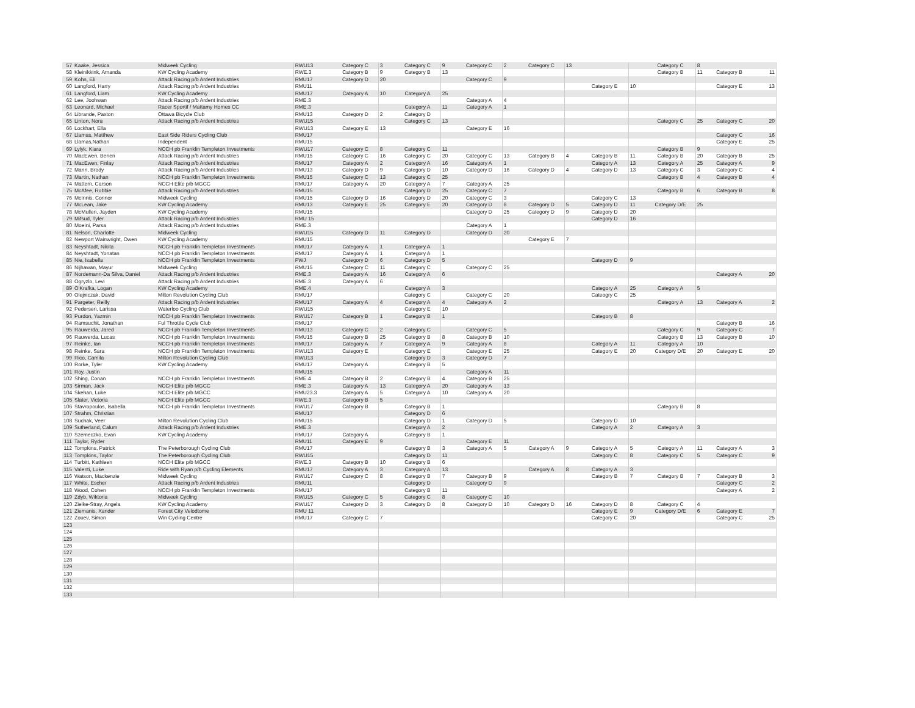| 57 | Kaake, Jessica | Midweek Cycling | RWU13 | Category C | 3 | Category C | 9 | Category C | 2 | Category C | 13 | | | Category C | 8 | | |
| 58 | Kleinikkink, Amanda | KW Cycling Academy | RWE.3 | Category B | 9 | Category B | 13 | | | | | | | Category B | 11 | Category B | 11 |
| 59 | Kohn, Eli | Attack Racing p/b Ardent Industries | RMU17 | Category D | 20 | | | Category C | 9 | | | | | | | | |
| 60 | Langford, Harry | Attack Racing p/b Ardent Industries | RMU11 | | | | | | | | | Category E | 10 | | | Category E | 13 |
| 61 | Langford, Liam | KW Cycling Academy | RMU17 | Category A | 10 | Category A | 25 | | | | | | | | | | |
| 62 | Lee, Joohwan | Attack Racing p/b Ardent Industries | RME.3 | | | | | Category A | 4 | | | | | | | | |
| 63 | Leonard, Michael | Racer Sportif / Mattamy Homes CC | RME.3 | | | Category A | 11 | Category A | 1 | | | | | | | | |
| 64 | Librande, Paxton | Ottawa Bicycle Club | RMU13 | Category D | 2 | Category D | | | | | | | | | | | |
| 65 | Linton, Nora | Attack Racing p/b Ardent Industries | RWU15 | | | Category C | 13 | | | | | | | Category C | 25 | Category C | 20 |
| 66 | Lockhart, Ella | | RWU13 | Category E | 13 | | | Category E | 16 | | | | | | | | |
| 67 | Llamas, Matthew | East Side Riders Cycling Club | RMU17 | | | | | | | | | | | | | Category C | 16 |
| 68 | Llamas,Nathan | Independent | RMU15 | | | | | | | | | | | | | Category E | 25 |
| 69 | Lylyk, Kiara | NCCH pb Franklin Templeton Investments | RWU17 | Category C | 8 | Category C | 11 | | | | | | | Category B | 9 | | |
| 70 | MacEwen, Benen | Attack Racing p/b Ardent Industries | RMU15 | Category C | 16 | Category C | 20 | Category C | 13 | Category B | 4 | Category B | 11 | Category B | 20 | Category B | 25 |
| 71 | MacEwen, Finlay | Attack Racing p/b Ardent Industries | RMU17 | Category A | 2 | Category A | 16 | Category A | 1 | | | Category A | 13 | Category A | 25 | Category A | 9 |
| 72 | Mann, Brody | Attack Racing p/b Ardent Industries | RMU13 | Category D | 9 | Category D | 10 | Category D | 16 | Category D | 4 | Category D | 13 | Category C | 3 | Category C | 4 |
| 73 | Martin, Nathan | NCCH pb Franklin Templeton Investments | RMU15 | Category C | 13 | Category C | 25 | | | | | | | Category B | 4 | Category B | 4 |
| 74 | Mattern, Carson | NCCH Elite p/b MGCC | RMU17 | Category A | 20 | Category A | 7 | Category A | 25 | | | | | | | | |
| 75 | McAfee, Robbie | Attack Racing p/b Ardent Industries | RMU15 | | | Category D | 25 | Category C | 7 | | | | | Category B | 6 | Category B | 8 |
| 76 | McInnis, Connor | Midweek Cycling | RMU15 | Category D | 16 | Category D | 20 | Category C | 3 | | | Category C | 13 | | | | |
| 77 | McLean, Jake | KW Cycling Academy | RMU13 | Category E | 25 | Category E | 20 | Category D | 8 | Category D | 5 | Category D | 11 | Category D/E | 25 | | |
| 78 | McMullen, Jayden | KW Cycling Academy | RMU15 | | | | | Category D | 25 | Category D | 9 | Category D | 20 | | | | |
| 79 | Mifsud, Tyler | Attack Racing p/b Ardent Industries | RMU 15 | | | | | | | | | Category D | 16 | | | | |
| 80 | Moeini, Parsa | Attack Racing p/b Ardent Industries | RME.3 | | | | | Category A | 1 | | | | | | | | |
| 81 | Nelson, Charlotte | Midweek Cycling | RWU15 | Category D | 11 | Category D | | Category D | 20 | | | | | | | | |
| 82 | Newport Wainwright, Owen | KW Cycling Academy | RMU15 | | | | | | | Category E | 7 | | | | | | |
| 83 | Neyshtadt, Nikita | NCCH pb Franklin Templeton Investments | RMU17 | Category A | 1 | Category A | 1 | | | | | | | | | | |
| 84 | Neyshtadt, Yonatan | NCCH pb Franklin Templeton Investments | RMU17 | Category A | 1 | Category A | 1 | | | | | | | | | | |
| 85 | Nie, Isabella | NCCH pb Franklin Templeton Investments | PWJ | Category D | 6 | Category D | 5 | | | | | Category D | 9 | | | | |
| 86 | Nijhawan, Mayur | Midweek Cycling | RMU15 | Category C | 11 | Category C | | Category C | 25 | | | | | | | | |
| 87 | Nordemann-Da Silva, Daniel | Attack Racing p/b Ardent Industries | RME.3 | Category A | 16 | Category A | 6 | | | | | | | | | Category A | 20 |
| 88 | Ogryzlo, Levi | Attack Racing p/b Ardent Industries | RME.3 | Category A | 6 | | | | | | | | | | | | |
| 89 | O'Krafka, Logan | KW Cycling Academy | RME.4 | | | Category A | 3 | | | | | Category A | 25 | Category A | 5 | | |
| 90 | Olejniczak, David | Milton Revolution Cycling Club | RMU17 | | | Category C | | Category C | 20 | | | Cateogry C | 25 | | | | |
| 91 | Pargeter, Reilly | Attack Racing p/b Ardent Industries | RMU17 | Category A | 4 | Category A | 4 | Category A | 2 | | | | | Category A | 13 | Category A | 2 |
| 92 | Pedersen, Larissa | Waterloo Cycling Club | RWU15 | | | Category E | 10 | | | | | | | | | | |
| 93 | Purdon, Yazmin | NCCH pb Franklin Templeton Investments | RWU17 | Category B | 1 | Category B | 1 | | | | | Category B | 8 | | | | |
| 94 | Ramsuchit, Jonathan | Ful Throttle Cycle Club | RMU17 | | | | | | | | | | | | | Category B | 16 |
| 95 | Rauwerda, Jared | NCCH pb Franklin Templeton Investments | RMU13 | Category C | 2 | Category C | | Category C | 5 | | | | | Category C | 9 | Category C | 7 |
| 96 | Rauwerda, Lucas | NCCH pb Franklin Templeton Investments | RMU15 | Category B | 25 | Category B | 8 | Category B | 10 | | | | | Category B | 13 | Category B | 10 |
| 97 | Reinke, Ian | NCCH pb Franklin Templeton Investments | RMU17 | Category A | 7 | Category A | 9 | Category A | 8 | | | Category A | 11 | Category A | 10 | | |
| 98 | Reinke, Sara | NCCH pb Franklin Templeton Investments | RWU13 | Category E | | Category E | | Category E | 25 | | | Category E | 20 | Category D/E | 20 | Category E | 20 |
| 99 | Rico, Camila | Milton Revolution Cycling Club | RWU13 | | | Category D | 3 | Category D | 7 | | | | | | | | |
| 100 | Rorke, Tyler | KW Cycling Academy | RMU17 | Category A | | Category B | 5 | | | | | | | | | | |
| 101 | Roy, Justin | | RMU15 | | | | | Category A | 11 | | | | | | | | |
| 102 | Shing, Conan | NCCH pb Franklin Templeton Investments | RME.4 | Category B | 2 | Category B | 4 | Category B | 25 | | | | | | | | |
| 103 | Sirman, Jack | NCCH Elite p/b MGCC | RME.3 | Category A | 13 | Category A | 20 | Category A | 13 | | | | | | | | |
| 104 | Skehan, Luke | NCCH Elite p/b MGCC | RMU23.3 | Category A | 5 | Category A | 10 | Category A | 20 | | | | | | | | |
| 105 | Slater, Victoria | NCCH Elite p/b MGCC | RWE.3 | Category B | 5 | | | | | | | | | | | | |
| 106 | Stavropoulos, Isabella | NCCH pb Franklin Templeton Investments | RWU17 | Category B | | Category B | 1 | | | | | | | Category B | 8 | | |
| 107 | Strahm, Christian | | RMU17 | | | Category D | 6 | | | | | | | | | | |
| 108 | Suchak, Veer | Milton Revolution Cycling Club | RMU15 | | | Category D | 1 | Category D | 5 | | | Category D | 10 | | | | |
| 109 | Sutherland, Calum | Attack Racing p/b Ardent Industries | RME.3 | | | Category A | 2 | | | | | Category A | 2 | Category A | 3 | | |
| 110 | Szemeczko, Evan | KW Cycling Academy | RMU17 | Category A | | Category B | 1 | | | | | | | | | | |
| 111 | Taylor, Ryder | | RMU11 | Category E | 9 | | | Category E | 11 | | | | | | | | |
| 112 | Tompkins, Patrick | The Peterborough Cycling Club | RMU17 | | | Category B | 3 | Category A | 5 | Category A | 9 | Category A | 5 | Category A | 11 | Category A | 3 |
| 113 | Tompkins, Taylor | The Peterborough Cycling Club | RWU15 | | | Category D | 11 | | | | | Category C | 8 | Category C | 5 | Category C | 9 |
| 114 | Turbitt, Kathleen | NCCH Elite p/b MGCC | RWE.3 | Category B | 10 | Category B | 6 | | | | | | | | | | |
| 115 | Valenti, Luke | Ride with Ryan p/b Cycling Elements | RMU17 | Category A | 3 | Category A | 13 | | | Category A | 8 | Category A | 3 | | | | |
| 116 | Watson, Mackenzie | Midweek Cycling | RWU17 | Category C | 8 | Category B | 7 | Category B | 9 | | | Category B | 7 | Category B | 7 | Category B | 3 |
| 117 | White, Escher | Attack Racing p/b Ardent Industries | RMU11 | | | Category D | | Category D | 9 | | | | | | | Category C | 2 |
| 118 | Wood, Cohen | NCCH pb Franklin Templeton Investments | RMU17 | | | Category B | 11 | | | | | | | | | Category A | 2 |
| 119 | Zdyb, Wiktoria | Midweek Cycling | RWU15 | Category C | 5 | Category C | 8 | Category C | 10 | | | | | | | | |
| 120 | Zielke-Stray, Angela | KW Cycling Academy | RWU17 | Category D | 3 | Category D | 8 | Category D | 10 | Category D | 16 | Category D | 8 | Category C | 4 | | |
| 121 | Ziemanis, Xander | Forest City Velodtome | RMU 11 | | | | | | | | | Category E | 9 | Category D/E | 6 | Category E | 7 |
| 122 | Zouev, Simon | Win Cycling Centre | RMU17 | Category C | 7 | | | | | | | Category C | 20 | | | Category C | 25 |
| 123 | | | | | | | | | | | | | | | | | |
| 124 | | | | | | | | | | | | | | | | | |
| 125 | | | | | | | | | | | | | | | | | |
| 126 | | | | | | | | | | | | | | | | | |
| 127 | | | | | | | | | | | | | | | | | |
| 128 | | | | | | | | | | | | | | | | | |
| 129 | | | | | | | | | | | | | | | | | |
| 130 | | | | | | | | | | | | | | | | | |
| 131 | | | | | | | | | | | | | | | | | |
| 132 | | | | | | | | | | | | | | | | | |
| 133 | | | | | | | | | | | | | | | | | |